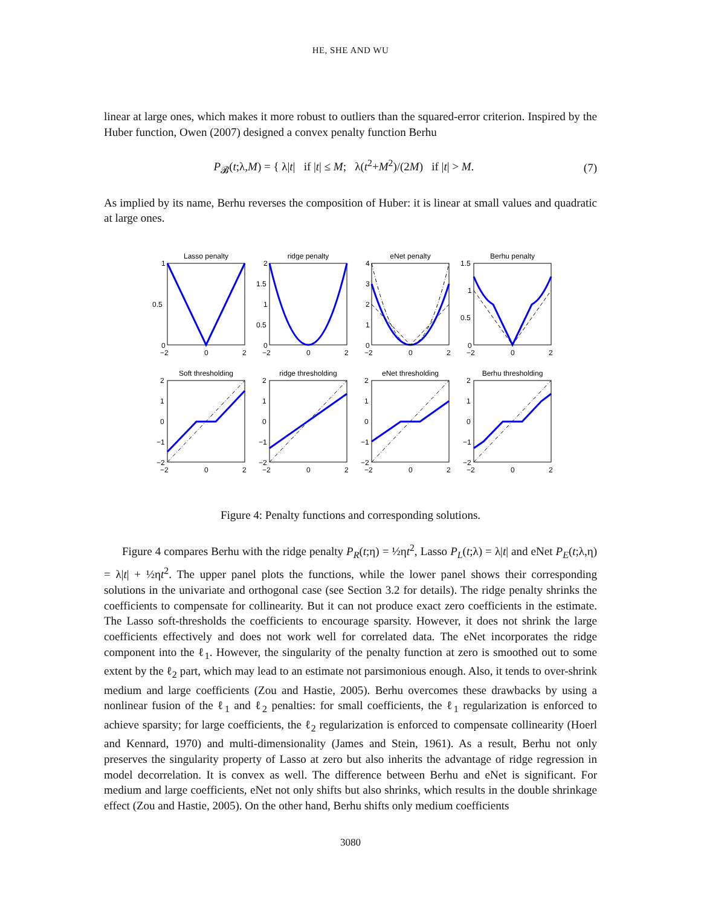HE, SHE AND WU
linear at large ones, which makes it more robust to outliers than the squared-error criterion. Inspired by the Huber function, Owen (2007) designed a convex penalty function Berhu
P<sub>𝓑</sub>(t;λ,M) = { λ|t| if |t| ≤ M; λ(t<sup>2</sup>+M<sup>2</sup>)/(2M) if |t| > M.
(7)
As implied by its name, Berhu reverses the composition of Huber: it is linear at small values and quadratic at large ones.
Lasso penalty
1
0.5
0
−2
0
2
ridge penalty
2
1.5
1
0.5
0
−2
0
2
eNet penalty
4
3
2
1
0
−2
0
2
Berhu penalty
1.5
1
0.5
0
−2
0
2
Soft thresholding
2
1
0
−1
−2
−2
0
2
ridge thresholding
2
1
0
−1
−2
−2
0
2
eNet thresholding
2
1
0
−1
−2
−2
0
2
Berhu thresholding
2
1
0
−1
−2
−2
0
2
Figure 4: Penalty functions and corresponding solutions.
Figure 4 compares Berhu with the ridge penalty P<sub>R</sub>(t;η) = ½ηt<sup>2</sup>, Lasso P<sub>L</sub>(t;λ) = λ|t| and eNet P<sub>E</sub>(t;λ,η) = λ|t| + ½ηt<sup>2</sup>. The upper panel plots the functions, while the lower panel shows their corresponding solutions in the univariate and orthogonal case (see Section 3.2 for details). The ridge penalty shrinks the coefficients to compensate for collinearity. But it can not produce exact zero coefficients in the estimate. The Lasso soft-thresholds the coefficients to encourage sparsity. However, it does not shrink the large coefficients effectively and does not work well for correlated data. The eNet incorporates the ridge component into the ℓ<sub>1</sub>. However, the singularity of the penalty function at zero is smoothed out to some extent by the ℓ<sub>2</sub> part, which may lead to an estimate not parsimonious enough. Also, it tends to over-shrink medium and large coefficients (Zou and Hastie, 2005). Berhu overcomes these drawbacks by using a nonlinear fusion of the ℓ<sub>1</sub> and ℓ<sub>2</sub> penalties: for small coefficients, the ℓ<sub>1</sub> regularization is enforced to achieve sparsity; for large coefficients, the ℓ<sub>2</sub> regularization is enforced to compensate collinearity (Hoerl and Kennard, 1970) and multi-dimensionality (James and Stein, 1961). As a result, Berhu not only preserves the singularity property of Lasso at zero but also inherits the advantage of ridge regression in model decorrelation. It is convex as well. The difference between Berhu and eNet is significant. For medium and large coefficients, eNet not only shifts but also shrinks, which results in the double shrinkage effect (Zou and Hastie, 2005). On the other hand, Berhu shifts only medium coefficients
3080